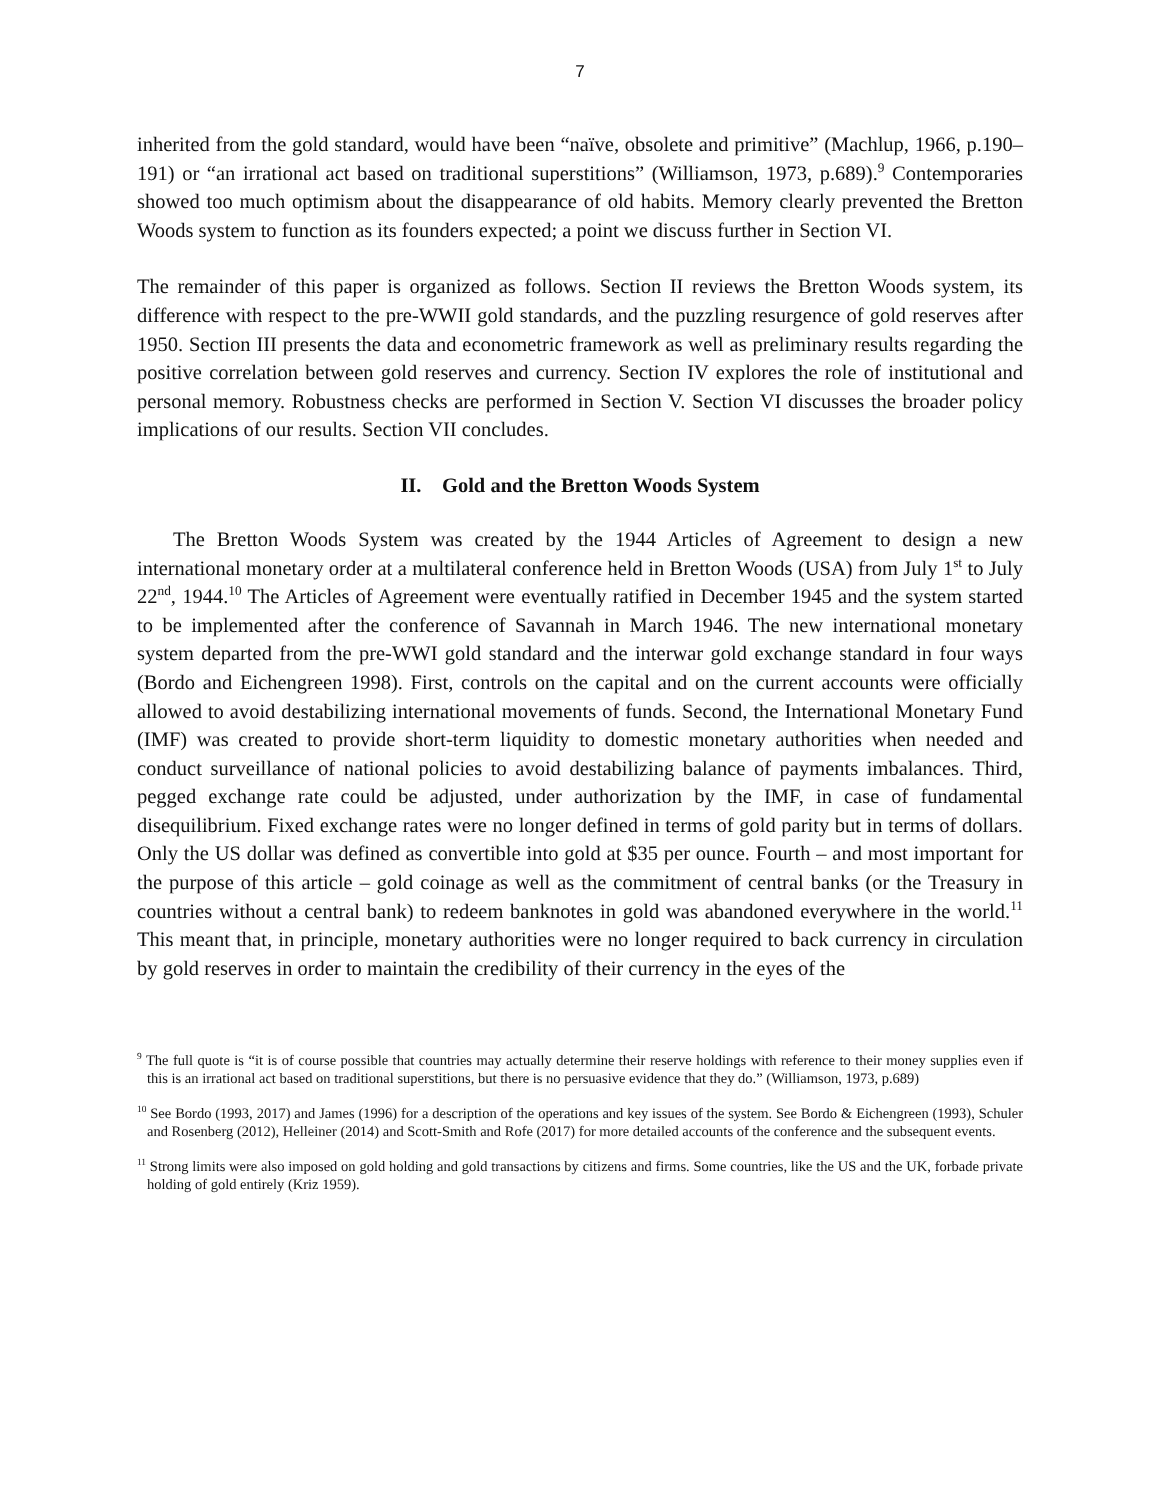7
inherited from the gold standard, would have been “naïve, obsolete and primitive” (Machlup, 1966, p.190–191) or “an irrational act based on traditional superstitions” (Williamson, 1973, p.689).<sup>9</sup> Contemporaries showed too much optimism about the disappearance of old habits. Memory clearly prevented the Bretton Woods system to function as its founders expected; a point we discuss further in Section VI.
The remainder of this paper is organized as follows. Section II reviews the Bretton Woods system, its difference with respect to the pre-WWII gold standards, and the puzzling resurgence of gold reserves after 1950. Section III presents the data and econometric framework as well as preliminary results regarding the positive correlation between gold reserves and currency. Section IV explores the role of institutional and personal memory. Robustness checks are performed in Section V. Section VI discusses the broader policy implications of our results. Section VII concludes.
II. Gold and the Bretton Woods System
The Bretton Woods System was created by the 1944 Articles of Agreement to design a new international monetary order at a multilateral conference held in Bretton Woods (USA) from July 1<sup>st</sup> to July 22<sup>nd</sup>, 1944.<sup>10</sup> The Articles of Agreement were eventually ratified in December 1945 and the system started to be implemented after the conference of Savannah in March 1946. The new international monetary system departed from the pre-WWI gold standard and the interwar gold exchange standard in four ways (Bordo and Eichengreen 1998). First, controls on the capital and on the current accounts were officially allowed to avoid destabilizing international movements of funds. Second, the International Monetary Fund (IMF) was created to provide short-term liquidity to domestic monetary authorities when needed and conduct surveillance of national policies to avoid destabilizing balance of payments imbalances. Third, pegged exchange rate could be adjusted, under authorization by the IMF, in case of fundamental disequilibrium. Fixed exchange rates were no longer defined in terms of gold parity but in terms of dollars. Only the US dollar was defined as convertible into gold at $35 per ounce. Fourth – and most important for the purpose of this article – gold coinage as well as the commitment of central banks (or the Treasury in countries without a central bank) to redeem banknotes in gold was abandoned everywhere in the world.<sup>11</sup> This meant that, in principle, monetary authorities were no longer required to back currency in circulation by gold reserves in order to maintain the credibility of their currency in the eyes of the
<sup>9</sup> The full quote is “it is of course possible that countries may actually determine their reserve holdings with reference to their money supplies even if this is an irrational act based on traditional superstitions, but there is no persuasive evidence that they do.” (Williamson, 1973, p.689)
<sup>10</sup> See Bordo (1993, 2017) and James (1996) for a description of the operations and key issues of the system. See Bordo & Eichengreen (1993), Schuler and Rosenberg (2012), Helleiner (2014) and Scott-Smith and Rofe (2017) for more detailed accounts of the conference and the subsequent events.
<sup>11</sup> Strong limits were also imposed on gold holding and gold transactions by citizens and firms. Some countries, like the US and the UK, forbade private holding of gold entirely (Kriz 1959).